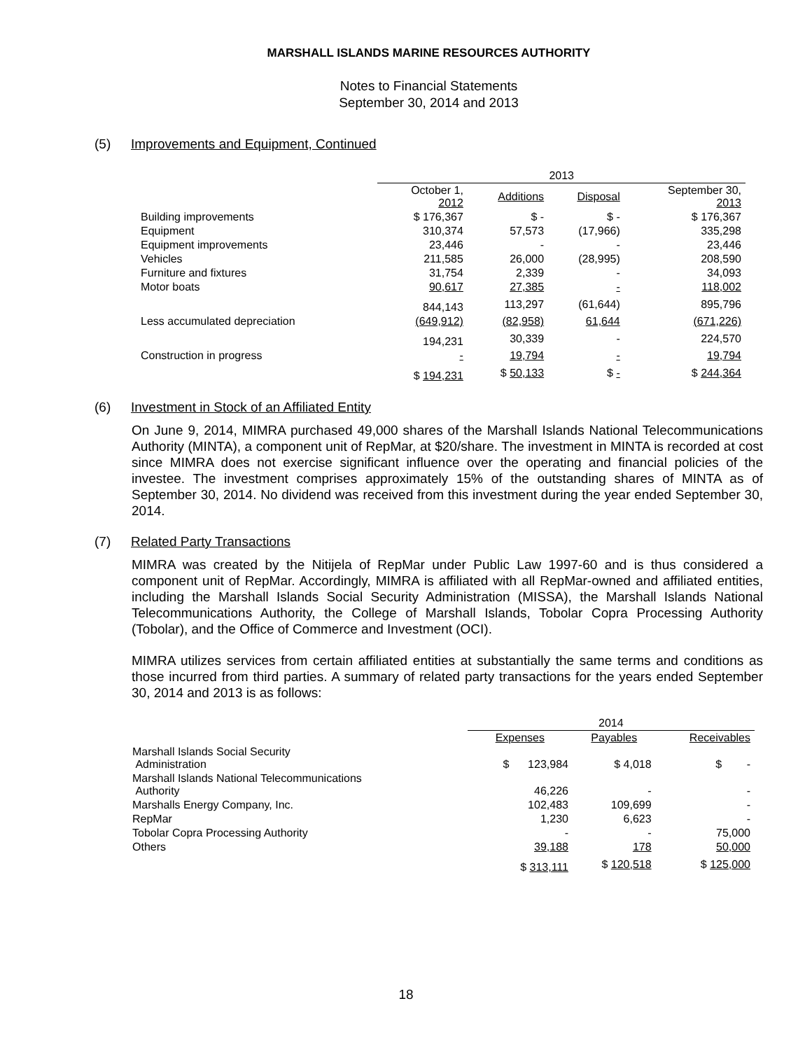MARSHALL ISLANDS MARINE RESOURCES AUTHORITY
Notes to Financial Statements
September 30, 2014 and 2013
(5) Improvements and Equipment, Continued
| | 2013 | | | |
| --- | --- | --- | --- | --- |
| | October 1, 2012 | Additions | Disposal | September 30, 2013 |
| Building improvements | $ 176,367 | $ - | $ - | $ 176,367 |
| Equipment | 310,374 | 57,573 | (17,966) | 335,298 |
| Equipment improvements | 23,446 | - | - | 23,446 |
| Vehicles | 211,585 | 26,000 | (28,995) | 208,590 |
| Furniture and fixtures | 31,754 | 2,339 | - | 34,093 |
| Motor boats | 90,617 | 27,385 | - | 118,002 |
| | 844,143 | 113,297 | (61,644) | 895,796 |
| Less accumulated depreciation | (649,912) | (82,958) | 61,644 | (671,226) |
| | 194,231 | 30,339 | - | 224,570 |
| Construction in progress | - | 19,794 | - | 19,794 |
| | $ 194,231 | $ 50,133 | $ - | $ 244,364 |
(6) Investment in Stock of an Affiliated Entity
On June 9, 2014, MIMRA purchased 49,000 shares of the Marshall Islands National Telecommunications Authority (MINTA), a component unit of RepMar, at $20/share. The investment in MINTA is recorded at cost since MIMRA does not exercise significant influence over the operating and financial policies of the investee. The investment comprises approximately 15% of the outstanding shares of MINTA as of September 30, 2014. No dividend was received from this investment during the year ended September 30, 2014.
(7) Related Party Transactions
MIMRA was created by the Nitijela of RepMar under Public Law 1997-60 and is thus considered a component unit of RepMar. Accordingly, MIMRA is affiliated with all RepMar-owned and affiliated entities, including the Marshall Islands Social Security Administration (MISSA), the Marshall Islands National Telecommunications Authority, the College of Marshall Islands, Tobolar Copra Processing Authority (Tobolar), and the Office of Commerce and Investment (OCI).
MIMRA utilizes services from certain affiliated entities at substantially the same terms and conditions as those incurred from third parties. A summary of related party transactions for the years ended September 30, 2014 and 2013 is as follows:
| | 2014 | | |
| --- | --- | --- | --- |
| | Expenses | Payables | Receivables |
| Marshall Islands Social Security Administration | $ 123,984 | $ 4,018 | $ - |
| Marshall Islands National Telecommunications Authority | 46,226 | - | - |
| Marshalls Energy Company, Inc. | 102,483 | 109,699 | - |
| RepMar | 1,230 | 6,623 | - |
| Tobolar Copra Processing Authority | - | - | 75,000 |
| Others | 39,188 | 178 | 50,000 |
| | $ 313,111 | $ 120,518 | $ 125,000 |
18